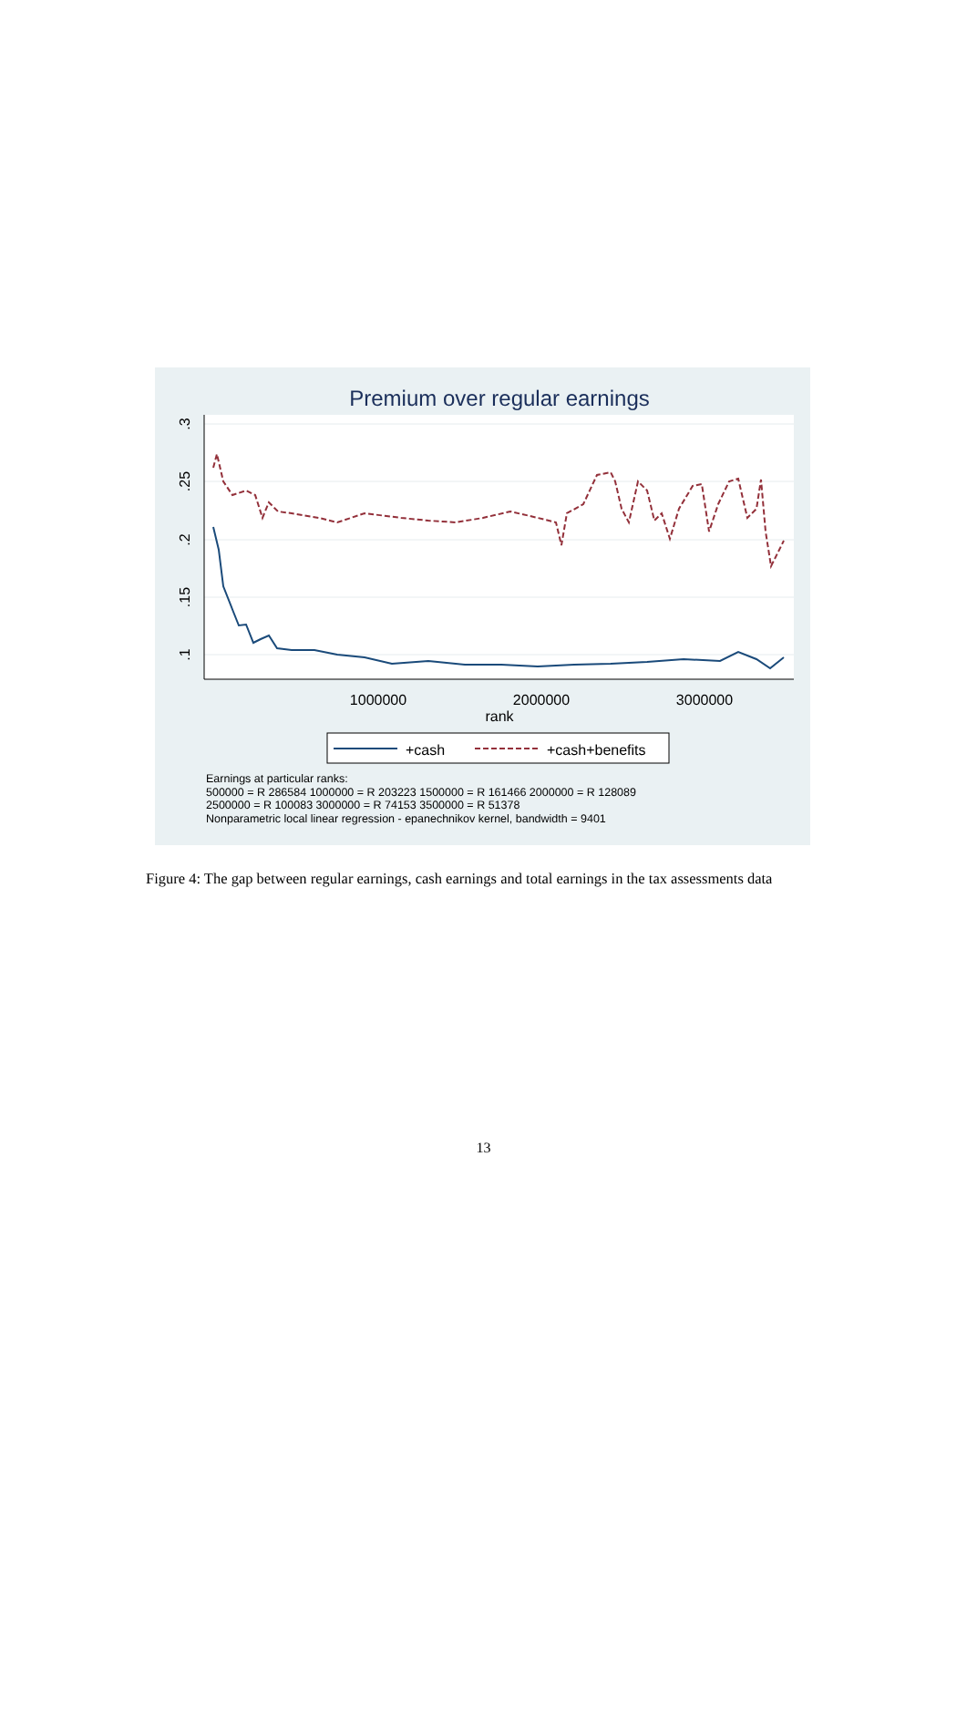Premium over regular earnings
.3
.25
.2
.15
.1
1000000
2000000
3000000
rank
+cash
+cash+benefits
Earnings at particular ranks:
500000 = R 286584 1000000 = R 203223 1500000 = R 161466 2000000 = R 128089
2500000 = R 100083 3000000 = R 74153 3500000 = R 51378
Nonparametric local linear regression - epanechnikov kernel, bandwidth = 9401
Figure 4: The gap between regular earnings, cash earnings and total earnings in the tax assessments data
13